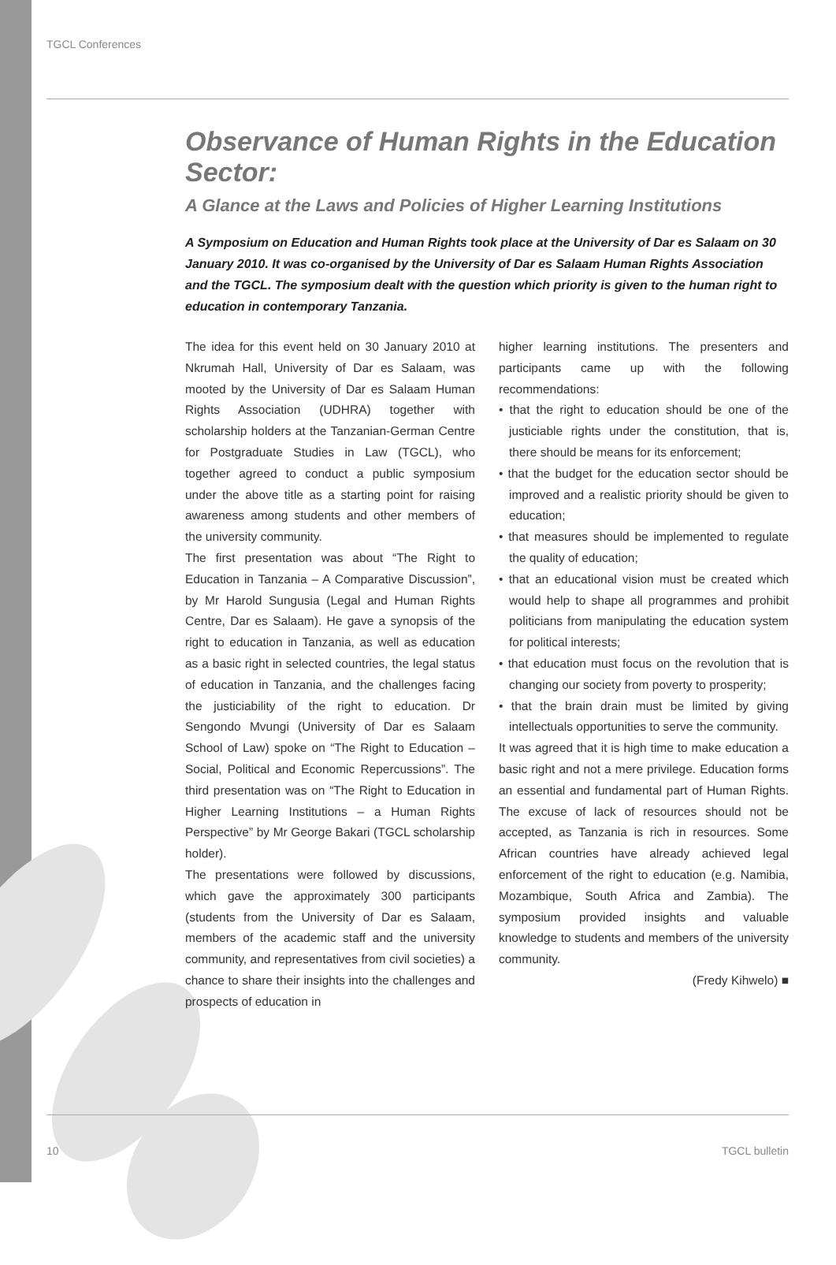TGCL Conferences
Observance of Human Rights in the Education Sector:
A Glance at the Laws and Policies of Higher Learning Institutions
A Symposium on Education and Human Rights took place at the University of Dar es Salaam on 30 January 2010. It was co-organised by the University of Dar es Salaam Human Rights Association and the TGCL. The symposium dealt with the question which priority is given to the human right to education in contemporary Tanzania.
The idea for this event held on 30 January 2010 at Nkrumah Hall, University of Dar es Salaam, was mooted by the University of Dar es Salaam Human Rights Association (UDHRA) together with scholarship holders at the Tanzanian-German Centre for Postgraduate Studies in Law (TGCL), who together agreed to conduct a public symposium under the above title as a starting point for raising awareness among students and other members of the university community.
The first presentation was about “The Right to Education in Tanzania – A Comparative Discussion”, by Mr Harold Sungusia (Legal and Human Rights Centre, Dar es Salaam). He gave a synopsis of the right to education in Tanzania, as well as education as a basic right in selected countries, the legal status of education in Tanzania, and the challenges facing the justiciability of the right to education. Dr Sengondo Mvungi (University of Dar es Salaam School of Law) spoke on “The Right to Education – Social, Political and Economic Repercussions”. The third presentation was on “The Right to Education in Higher Learning Institutions – a Human Rights Perspective” by Mr George Bakari (TGCL scholarship holder).
The presentations were followed by discussions, which gave the approximately 300 participants (students from the University of Dar es Salaam, members of the academic staff and the university community, and representatives from civil societies) a chance to share their insights into the challenges and prospects of education in
higher learning institutions. The presenters and participants came up with the following recommendations:
• that the right to education should be one of the justiciable rights under the constitution, that is, there should be means for its enforcement;
• that the budget for the education sector should be improved and a realistic priority should be given to education;
• that measures should be implemented to regulate the quality of education;
• that an educational vision must be created which would help to shape all programmes and prohibit politicians from manipulating the education system for political interests;
• that education must focus on the revolution that is changing our society from poverty to prosperity;
• that the brain drain must be limited by giving intellectuals opportunities to serve the community.
It was agreed that it is high time to make education a basic right and not a mere privilege. Education forms an essential and fundamental part of Human Rights. The excuse of lack of resources should not be accepted, as Tanzania is rich in resources. Some African countries have already achieved legal enforcement of the right to education (e.g. Namibia, Mozambique, South Africa and Zambia). The symposium provided insights and valuable knowledge to students and members of the university community.
(Fredy Kihwelo) ■
10 TGCL bulletin